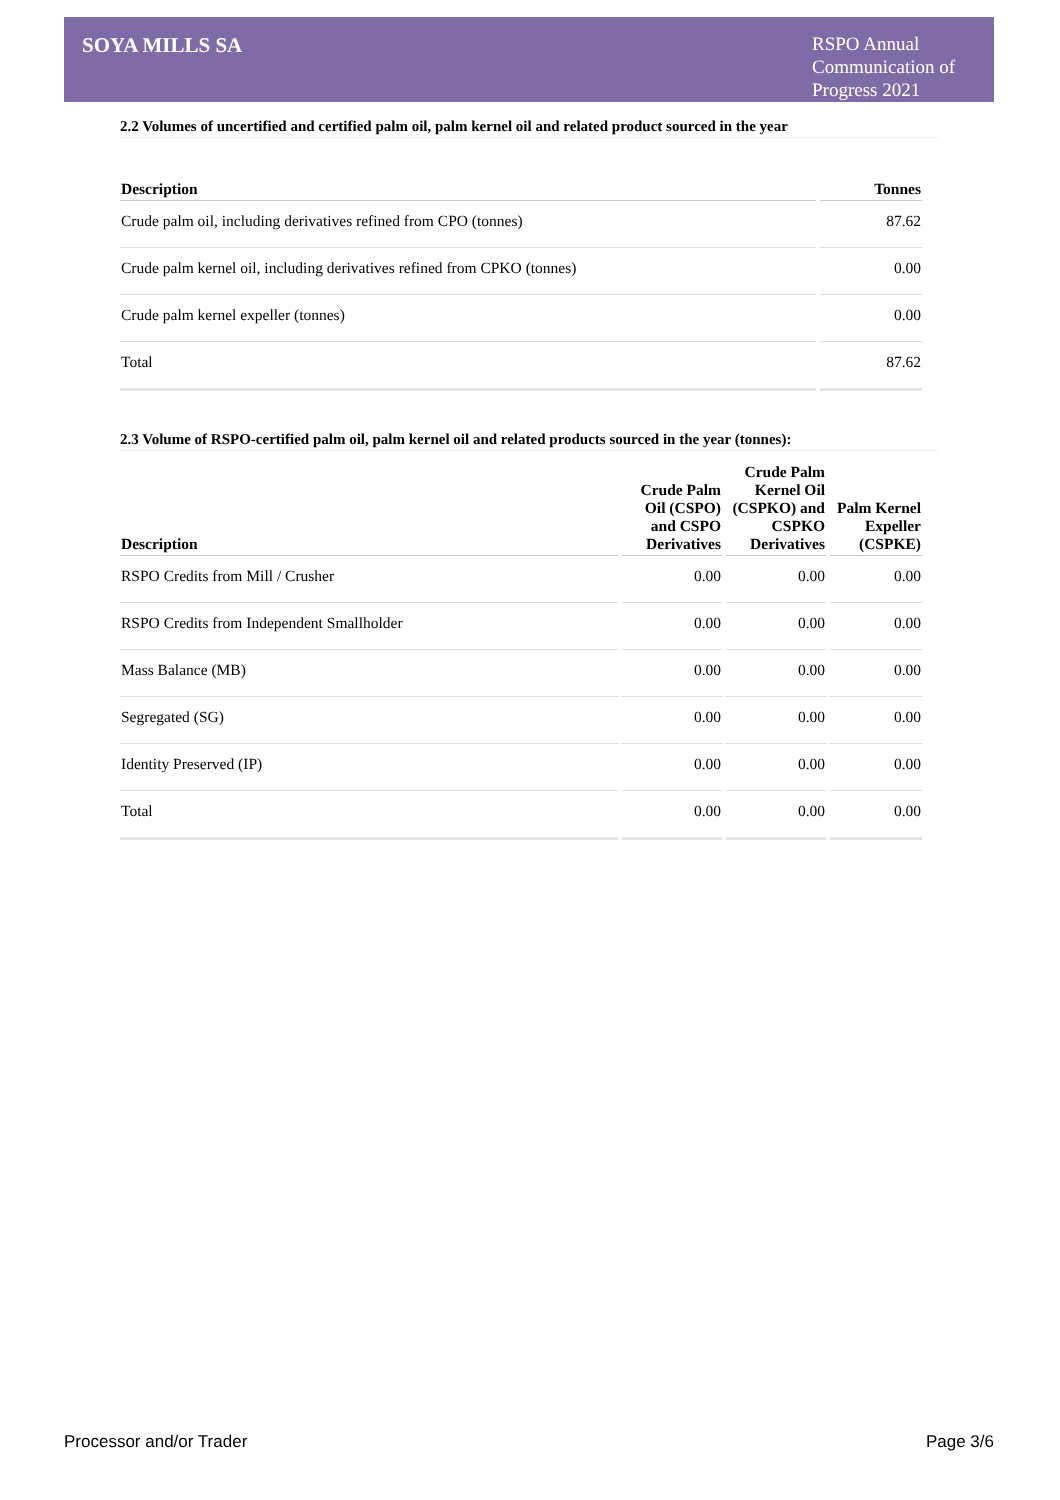SOYA MILLS SA
RSPO Annual Communication of Progress 2021
2.2 Volumes of uncertified and certified palm oil, palm kernel oil and related product sourced in the year
| Description | Tonnes |
| --- | --- |
| Crude palm oil, including derivatives refined from CPO (tonnes) | 87.62 |
| Crude palm kernel oil, including derivatives refined from CPKO (tonnes) | 0.00 |
| Crude palm kernel expeller (tonnes) | 0.00 |
| Total | 87.62 |
2.3 Volume of RSPO-certified palm oil, palm kernel oil and related products sourced in the year (tonnes):
| Description | Crude Palm Oil (CSPO) and CSPO Derivatives | Crude Palm Kernel Oil (CSPKO) and CSPKO Derivatives | Palm Kernel Expeller (CSPKE) |
| --- | --- | --- | --- |
| RSPO Credits from Mill / Crusher | 0.00 | 0.00 | 0.00 |
| RSPO Credits from Independent Smallholder | 0.00 | 0.00 | 0.00 |
| Mass Balance (MB) | 0.00 | 0.00 | 0.00 |
| Segregated (SG) | 0.00 | 0.00 | 0.00 |
| Identity Preserved (IP) | 0.00 | 0.00 | 0.00 |
| Total | 0.00 | 0.00 | 0.00 |
Processor and/or Trader Page 3/6